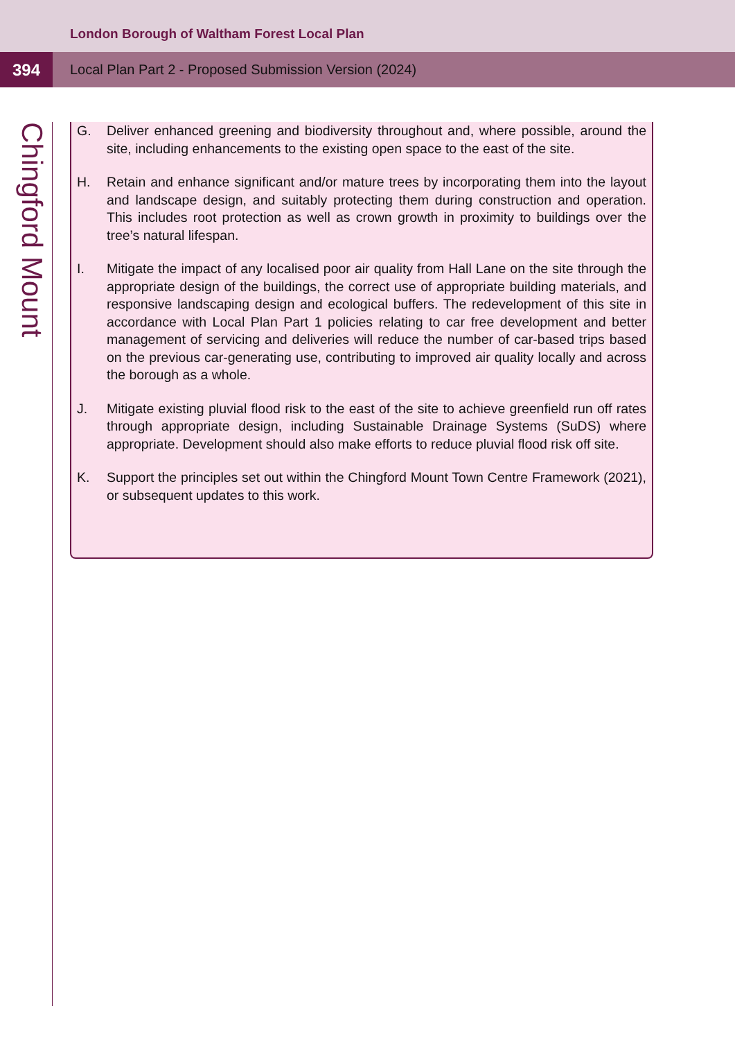London Borough of Waltham Forest Local Plan
394
Local Plan Part 2 - Proposed Submission Version (2024)
Chingford Mount
G. Deliver enhanced greening and biodiversity throughout and, where possible, around the site, including enhancements to the existing open space to the east of the site.
H. Retain and enhance significant and/or mature trees by incorporating them into the layout and landscape design, and suitably protecting them during construction and operation. This includes root protection as well as crown growth in proximity to buildings over the tree’s natural lifespan.
I. Mitigate the impact of any localised poor air quality from Hall Lane on the site through the appropriate design of the buildings, the correct use of appropriate building materials, and responsive landscaping design and ecological buffers. The redevelopment of this site in accordance with Local Plan Part 1 policies relating to car free development and better management of servicing and deliveries will reduce the number of car-based trips based on the previous car-generating use, contributing to improved air quality locally and across the borough as a whole.
J. Mitigate existing pluvial flood risk to the east of the site to achieve greenfield run off rates through appropriate design, including Sustainable Drainage Systems (SuDS) where appropriate. Development should also make efforts to reduce pluvial flood risk off site.
K. Support the principles set out within the Chingford Mount Town Centre Framework (2021), or subsequent updates to this work.